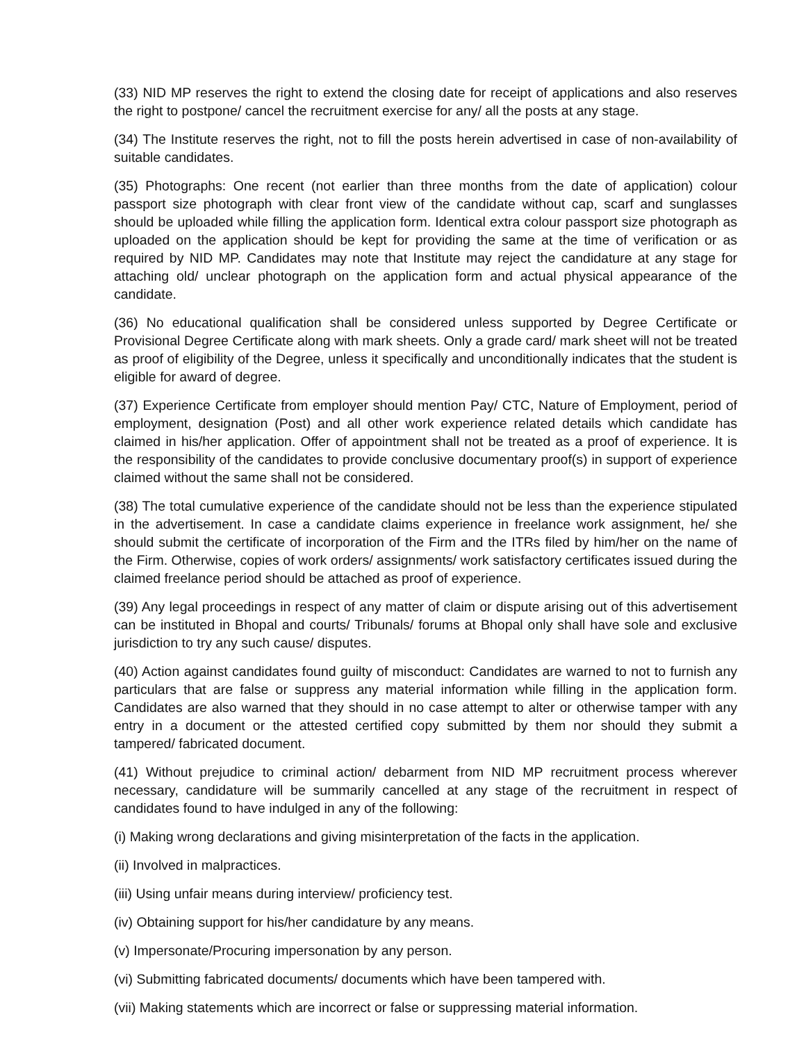(33) NID MP reserves the right to extend the closing date for receipt of applications and also reserves the right to postpone/ cancel the recruitment exercise for any/ all the posts at any stage.
(34) The Institute reserves the right, not to fill the posts herein advertised in case of non-availability of suitable candidates.
(35) Photographs: One recent (not earlier than three months from the date of application) colour passport size photograph with clear front view of the candidate without cap, scarf and sunglasses should be uploaded while filling the application form. Identical extra colour passport size photograph as uploaded on the application should be kept for providing the same at the time of verification or as required by NID MP. Candidates may note that Institute may reject the candidature at any stage for attaching old/ unclear photograph on the application form and actual physical appearance of the candidate.
(36) No educational qualification shall be considered unless supported by Degree Certificate or Provisional Degree Certificate along with mark sheets. Only a grade card/ mark sheet will not be treated as proof of eligibility of the Degree, unless it specifically and unconditionally indicates that the student is eligible for award of degree.
(37) Experience Certificate from employer should mention Pay/ CTC, Nature of Employment, period of employment, designation (Post) and all other work experience related details which candidate has claimed in his/her application. Offer of appointment shall not be treated as a proof of experience. It is the responsibility of the candidates to provide conclusive documentary proof(s) in support of experience claimed without the same shall not be considered.
(38) The total cumulative experience of the candidate should not be less than the experience stipulated in the advertisement. In case a candidate claims experience in freelance work assignment, he/ she should submit the certificate of incorporation of the Firm and the ITRs filed by him/her on the name of the Firm. Otherwise, copies of work orders/ assignments/ work satisfactory certificates issued during the claimed freelance period should be attached as proof of experience.
(39) Any legal proceedings in respect of any matter of claim or dispute arising out of this advertisement can be instituted in Bhopal and courts/ Tribunals/ forums at Bhopal only shall have sole and exclusive jurisdiction to try any such cause/ disputes.
(40) Action against candidates found guilty of misconduct: Candidates are warned to not to furnish any particulars that are false or suppress any material information while filling in the application form. Candidates are also warned that they should in no case attempt to alter or otherwise tamper with any entry in a document or the attested certified copy submitted by them nor should they submit a tampered/ fabricated document.
(41) Without prejudice to criminal action/ debarment from NID MP recruitment process wherever necessary, candidature will be summarily cancelled at any stage of the recruitment in respect of candidates found to have indulged in any of the following:
(i) Making wrong declarations and giving misinterpretation of the facts in the application.
(ii) Involved in malpractices.
(iii) Using unfair means during interview/ proficiency test.
(iv) Obtaining support for his/her candidature by any means.
(v) Impersonate/Procuring impersonation by any person.
(vi) Submitting fabricated documents/ documents which have been tampered with.
(vii) Making statements which are incorrect or false or suppressing material information.